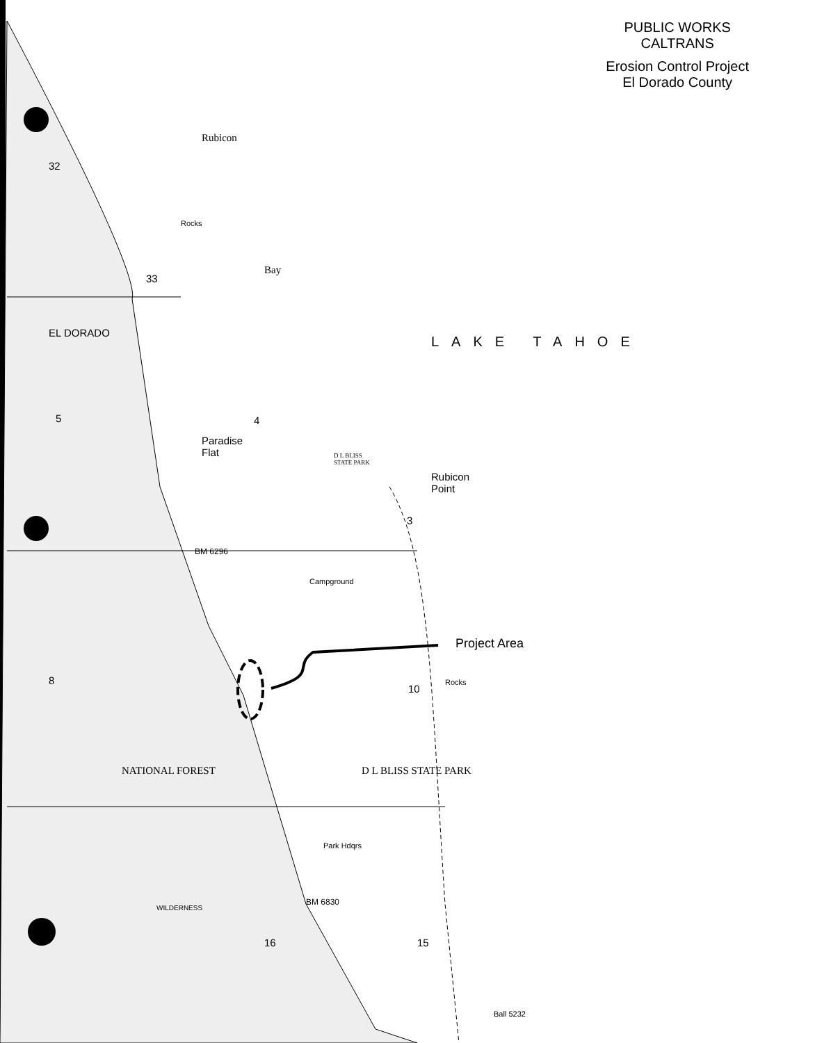PUBLIC WORKS
CALTRANS
Erosion Control Project
El Dorado County
LAKE TAHOE
Project Area
Rubicon
Bay
Paradise
Flat
D L BLISS
STATE PARK
Rubicon
Point
Rocks
Rocks
Campground
BM 6296
BM 6830
Park Hdqrs
Ball 5232
NATIONAL FOREST D L BLISS STATE PARK
EL DORADO
32
33
5 4
3
10
8
16 15
WILDERNESS